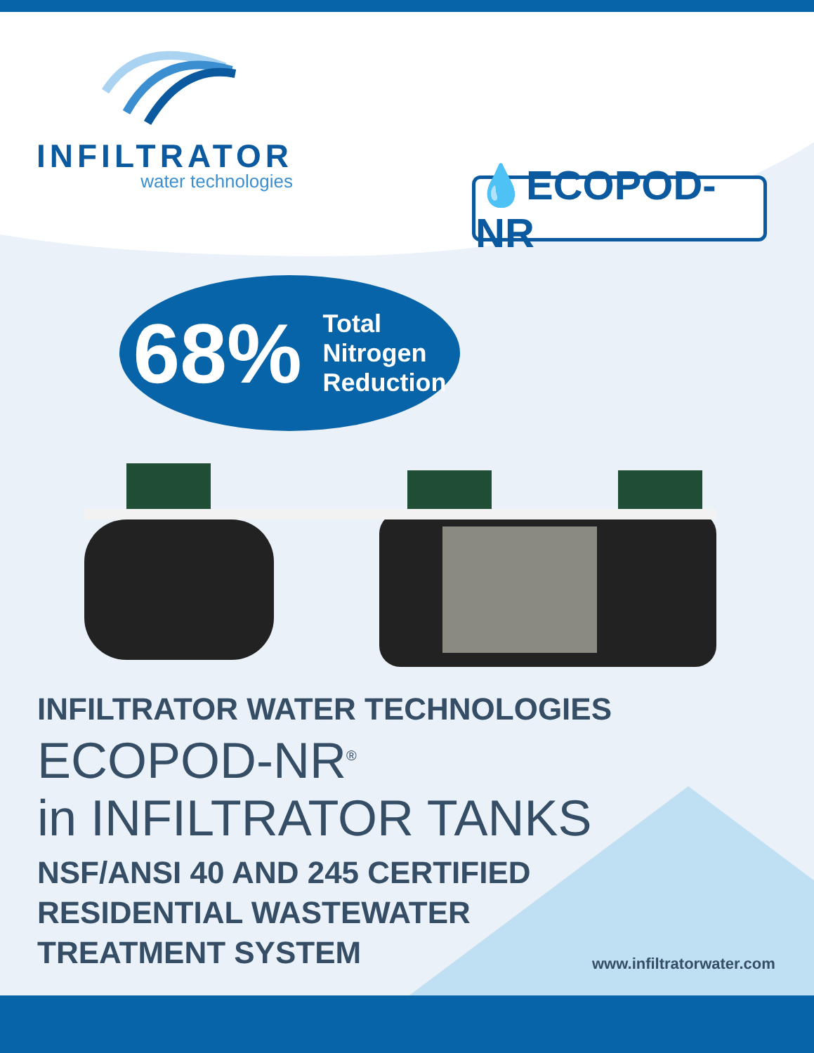INFILTRATOR
water technologies
💧ECOPOD-NR
68% Total
Nitrogen
Reduction
INFILTRATOR WATER TECHNOLOGIES
ECOPOD-NR<sup>®</sup>
in INFILTRATOR TANKS
NSF/ANSI 40 AND 245 CERTIFIED
RESIDENTIAL WASTEWATER
TREATMENT SYSTEM
www.infiltratorwater.com